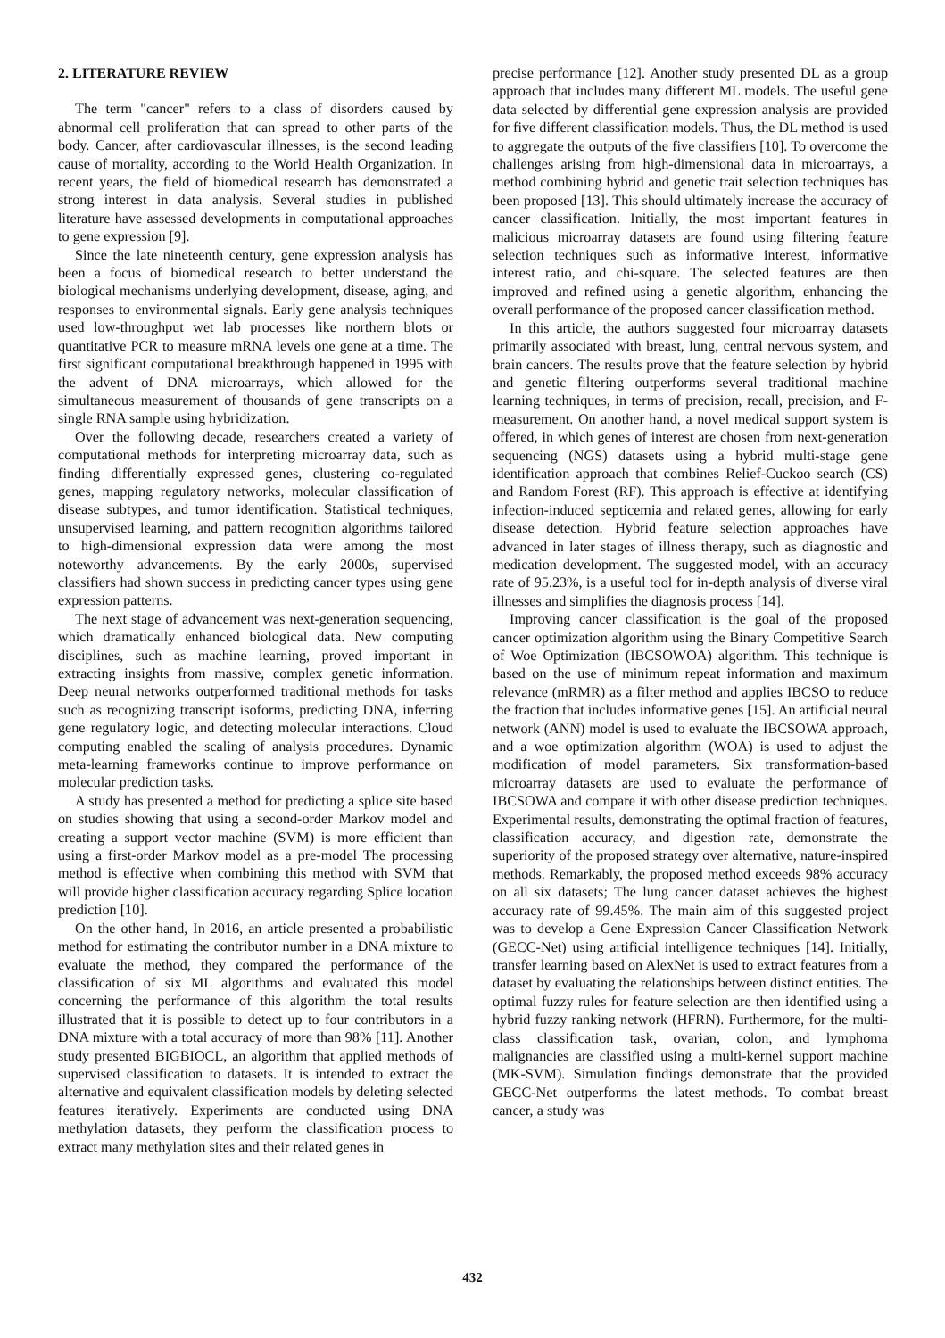2. LITERATURE REVIEW
The term "cancer" refers to a class of disorders caused by abnormal cell proliferation that can spread to other parts of the body. Cancer, after cardiovascular illnesses, is the second leading cause of mortality, according to the World Health Organization. In recent years, the field of biomedical research has demonstrated a strong interest in data analysis. Several studies in published literature have assessed developments in computational approaches to gene expression [9].
Since the late nineteenth century, gene expression analysis has been a focus of biomedical research to better understand the biological mechanisms underlying development, disease, aging, and responses to environmental signals. Early gene analysis techniques used low-throughput wet lab processes like northern blots or quantitative PCR to measure mRNA levels one gene at a time. The first significant computational breakthrough happened in 1995 with the advent of DNA microarrays, which allowed for the simultaneous measurement of thousands of gene transcripts on a single RNA sample using hybridization.
Over the following decade, researchers created a variety of computational methods for interpreting microarray data, such as finding differentially expressed genes, clustering co-regulated genes, mapping regulatory networks, molecular classification of disease subtypes, and tumor identification. Statistical techniques, unsupervised learning, and pattern recognition algorithms tailored to high-dimensional expression data were among the most noteworthy advancements. By the early 2000s, supervised classifiers had shown success in predicting cancer types using gene expression patterns.
The next stage of advancement was next-generation sequencing, which dramatically enhanced biological data. New computing disciplines, such as machine learning, proved important in extracting insights from massive, complex genetic information. Deep neural networks outperformed traditional methods for tasks such as recognizing transcript isoforms, predicting DNA, inferring gene regulatory logic, and detecting molecular interactions. Cloud computing enabled the scaling of analysis procedures. Dynamic meta-learning frameworks continue to improve performance on molecular prediction tasks.
A study has presented a method for predicting a splice site based on studies showing that using a second-order Markov model and creating a support vector machine (SVM) is more efficient than using a first-order Markov model as a pre-model The processing method is effective when combining this method with SVM that will provide higher classification accuracy regarding Splice location prediction [10].
On the other hand, In 2016, an article presented a probabilistic method for estimating the contributor number in a DNA mixture to evaluate the method, they compared the performance of the classification of six ML algorithms and evaluated this model concerning the performance of this algorithm the total results illustrated that it is possible to detect up to four contributors in a DNA mixture with a total accuracy of more than 98% [11]. Another study presented BIGBIOCL, an algorithm that applied methods of supervised classification to datasets. It is intended to extract the alternative and equivalent classification models by deleting selected features iteratively. Experiments are conducted using DNA methylation datasets, they perform the classification process to extract many methylation sites and their related genes in
precise performance [12]. Another study presented DL as a group approach that includes many different ML models. The useful gene data selected by differential gene expression analysis are provided for five different classification models. Thus, the DL method is used to aggregate the outputs of the five classifiers [10]. To overcome the challenges arising from high-dimensional data in microarrays, a method combining hybrid and genetic trait selection techniques has been proposed [13]. This should ultimately increase the accuracy of cancer classification. Initially, the most important features in malicious microarray datasets are found using filtering feature selection techniques such as informative interest, informative interest ratio, and chi-square. The selected features are then improved and refined using a genetic algorithm, enhancing the overall performance of the proposed cancer classification method.
In this article, the authors suggested four microarray datasets primarily associated with breast, lung, central nervous system, and brain cancers. The results prove that the feature selection by hybrid and genetic filtering outperforms several traditional machine learning techniques, in terms of precision, recall, precision, and F-measurement. On another hand, a novel medical support system is offered, in which genes of interest are chosen from next-generation sequencing (NGS) datasets using a hybrid multi-stage gene identification approach that combines Relief-Cuckoo search (CS) and Random Forest (RF). This approach is effective at identifying infection-induced septicemia and related genes, allowing for early disease detection. Hybrid feature selection approaches have advanced in later stages of illness therapy, such as diagnostic and medication development. The suggested model, with an accuracy rate of 95.23%, is a useful tool for in-depth analysis of diverse viral illnesses and simplifies the diagnosis process [14].
Improving cancer classification is the goal of the proposed cancer optimization algorithm using the Binary Competitive Search of Woe Optimization (IBCSOWOA) algorithm. This technique is based on the use of minimum repeat information and maximum relevance (mRMR) as a filter method and applies IBCSO to reduce the fraction that includes informative genes [15]. An artificial neural network (ANN) model is used to evaluate the IBCSOWA approach, and a woe optimization algorithm (WOA) is used to adjust the modification of model parameters. Six transformation-based microarray datasets are used to evaluate the performance of IBCSOWA and compare it with other disease prediction techniques. Experimental results, demonstrating the optimal fraction of features, classification accuracy, and digestion rate, demonstrate the superiority of the proposed strategy over alternative, nature-inspired methods. Remarkably, the proposed method exceeds 98% accuracy on all six datasets; The lung cancer dataset achieves the highest accuracy rate of 99.45%. The main aim of this suggested project was to develop a Gene Expression Cancer Classification Network (GECC-Net) using artificial intelligence techniques [14]. Initially, transfer learning based on AlexNet is used to extract features from a dataset by evaluating the relationships between distinct entities. The optimal fuzzy rules for feature selection are then identified using a hybrid fuzzy ranking network (HFRN). Furthermore, for the multi-class classification task, ovarian, colon, and lymphoma malignancies are classified using a multi-kernel support machine (MK-SVM). Simulation findings demonstrate that the provided GECC-Net outperforms the latest methods. To combat breast cancer, a study was
432